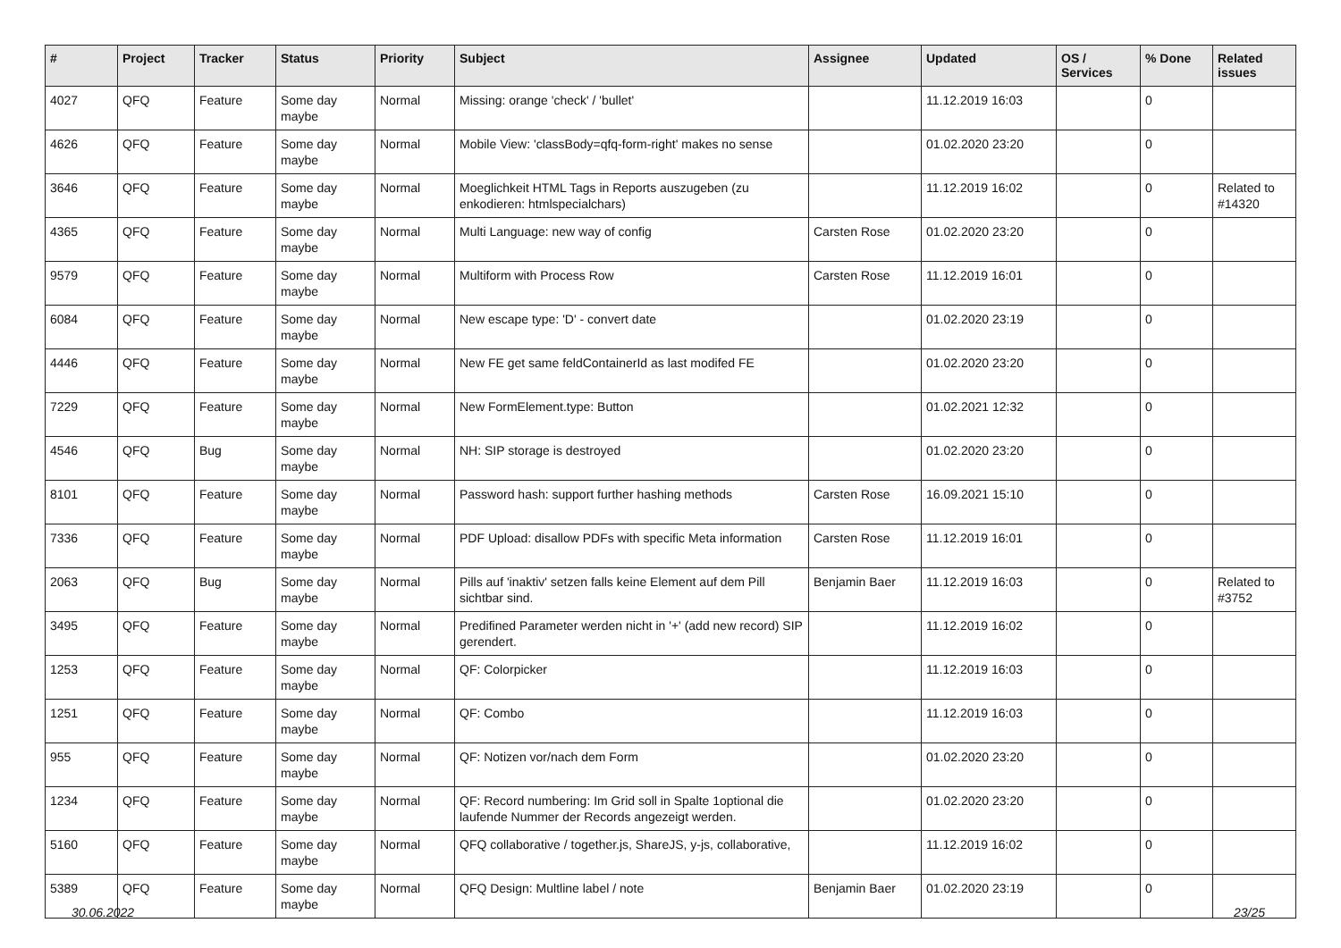| # | Project | Tracker | Status | Priority | Subject | Assignee | Updated | OS / Services | % Done | Related issues |
| --- | --- | --- | --- | --- | --- | --- | --- | --- | --- | --- |
| 4027 | QFQ | Feature | Some day maybe | Normal | Missing: orange 'check' / 'bullet' | | 11.12.2019 16:03 | | 0 | |
| 4626 | QFQ | Feature | Some day maybe | Normal | Mobile View: 'classBody=qfq-form-right' makes no sense | | 01.02.2020 23:20 | | 0 | |
| 3646 | QFQ | Feature | Some day maybe | Normal | Moeglichkeit HTML Tags in Reports auszugeben (zu enkodieren: htmlspecialchars) | | 11.12.2019 16:02 | | 0 | Related to #14320 |
| 4365 | QFQ | Feature | Some day maybe | Normal | Multi Language: new way of config | Carsten Rose | 01.02.2020 23:20 | | 0 | |
| 9579 | QFQ | Feature | Some day maybe | Normal | Multiform with Process Row | Carsten Rose | 11.12.2019 16:01 | | 0 | |
| 6084 | QFQ | Feature | Some day maybe | Normal | New escape type: 'D' - convert date | | 01.02.2020 23:19 | | 0 | |
| 4446 | QFQ | Feature | Some day maybe | Normal | New FE get same feldContainerId as last modifed FE | | 01.02.2020 23:20 | | 0 | |
| 7229 | QFQ | Feature | Some day maybe | Normal | New FormElement.type: Button | | 01.02.2021 12:32 | | 0 | |
| 4546 | QFQ | Bug | Some day maybe | Normal | NH: SIP storage is destroyed | | 01.02.2020 23:20 | | 0 | |
| 8101 | QFQ | Feature | Some day maybe | Normal | Password hash: support further hashing methods | Carsten Rose | 16.09.2021 15:10 | | 0 | |
| 7336 | QFQ | Feature | Some day maybe | Normal | PDF Upload: disallow PDFs with specific Meta information | Carsten Rose | 11.12.2019 16:01 | | 0 | |
| 2063 | QFQ | Bug | Some day maybe | Normal | Pills auf 'inaktiv' setzen falls keine Element auf dem Pill sichtbar sind. | Benjamin Baer | 11.12.2019 16:03 | | 0 | Related to #3752 |
| 3495 | QFQ | Feature | Some day maybe | Normal | Predifined Parameter werden nicht in '+' (add new record) SIP gerendert. | | 11.12.2019 16:02 | | 0 | |
| 1253 | QFQ | Feature | Some day maybe | Normal | QF: Colorpicker | | 11.12.2019 16:03 | | 0 | |
| 1251 | QFQ | Feature | Some day maybe | Normal | QF: Combo | | 11.12.2019 16:03 | | 0 | |
| 955 | QFQ | Feature | Some day maybe | Normal | QF: Notizen vor/nach dem Form | | 01.02.2020 23:20 | | 0 | |
| 1234 | QFQ | Feature | Some day maybe | Normal | QF: Record numbering: Im Grid soll in Spalte 1optional die laufende Nummer der Records angezeigt werden. | | 01.02.2020 23:20 | | 0 | |
| 5160 | QFQ | Feature | Some day maybe | Normal | QFQ collaborative / together.js, ShareJS, y-js, collaborative, | | 11.12.2019 16:02 | | 0 | |
| 5389 | QFQ | Feature | Some day maybe | Normal | QFQ Design: Multline label / note | Benjamin Baer | 01.02.2020 23:19 | | 0 | |
30.06.2022 23/25